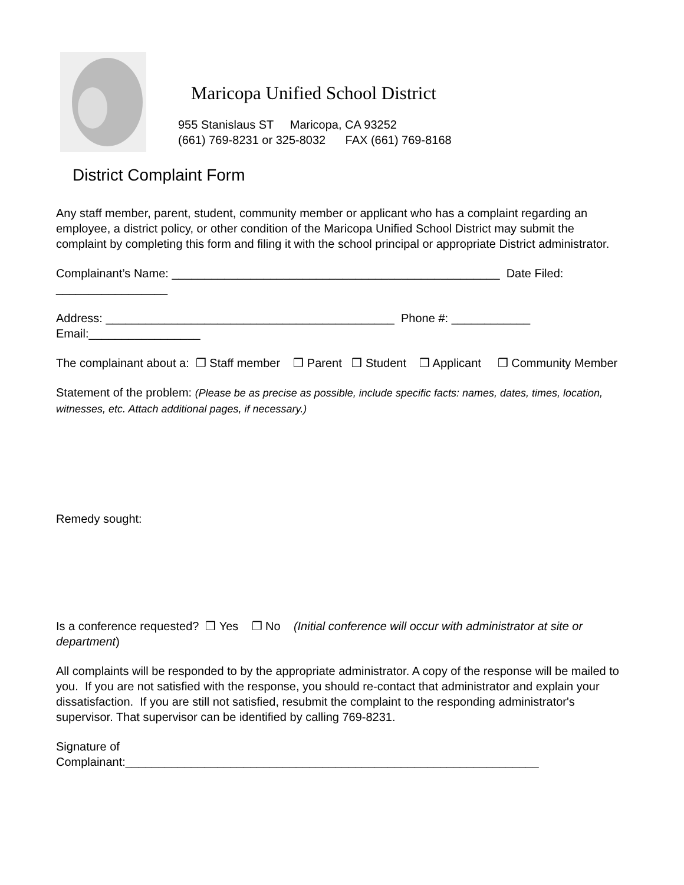Maricopa Unified School District
955 Stanislaus ST Maricopa, CA 93252
(661) 769-8231 or 325-8032 FAX (661) 769-8168
District Complaint Form
Any staff member, parent, student, community member or applicant who has a complaint regarding an employee, a district policy, or other condition of the Maricopa Unified School District may submit the complaint by completing this form and filing it with the school principal or appropriate District administrator.
Complainant’s Name: __________________________________________________ Date Filed: _________________
Address: ____________________________________________ Phone #: ____________
Email:_________________
The complainant about a: ❒ Staff member ❒ Parent ❒ Student ❒ Applicant ❒ Community Member
Statement of the problem: (Please be as precise as possible, include specific facts: names, dates, times, location, witnesses, etc. Attach additional pages, if necessary.)
Remedy sought:
Is a conference requested? ❒ Yes ❒ No (Initial conference will occur with administrator at site or department)
All complaints will be responded to by the appropriate administrator. A copy of the response will be mailed to you. If you are not satisfied with the response, you should re-contact that administrator and explain your dissatisfaction. If you are still not satisfied, resubmit the complaint to the responding administrator's supervisor. That supervisor can be identified by calling 769-8231.
Signature of
Complainant:_______________________________________________________________